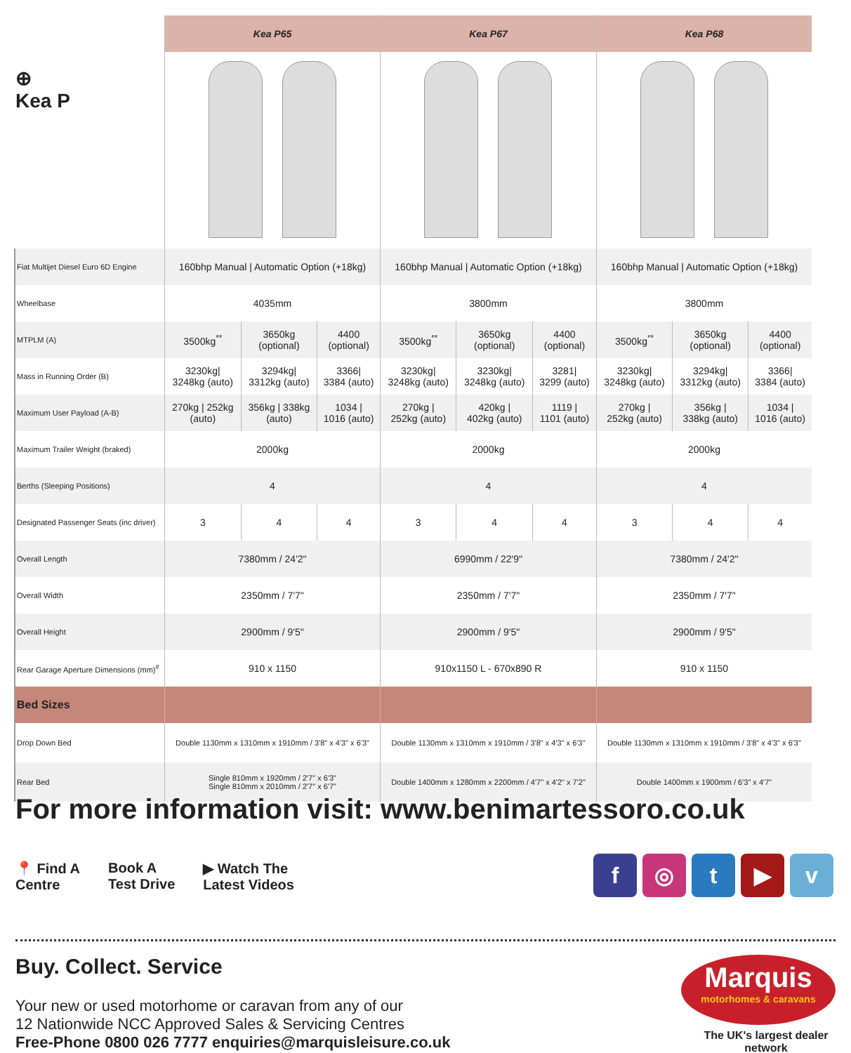⊕
Kea P
| | Kea P65 | | | Kea P67 | | | Kea P68 | | |
| Fiat Multijet Diesel Euro 6D Engine | 160bhp Manual / Automatic Option (+18kg) | | | 160bhp Manual / Automatic Option (+18kg) | | | 160bhp Manual / Automatic Option (+18kg) | | |
| Wheelbase | 4035mm | | | 3800mm | | | 3800mm | | |
| MTPLM (A) | 3500kg<sup>**</sup> | 3650kg (optional) | 4400 (optional) | 3500kg<sup>**</sup> | 3650kg (optional) | 4400 (optional) | 3500kg<sup>**</sup> | 3650kg (optional) | 4400 (optional) |
| Mass in Running Order (B) | 3230kg/ 3248kg (auto) | 3294kg/ 3312kg (auto) | 3366/ 3384 (auto) | 3230kg/ 3248kg (auto) | 3230kg/ 3248kg (auto) | 3281/ 3299 (auto) | 3230kg/ 3248kg (auto) | 3294kg/ 3312kg (auto) | 3366/ 3384 (auto) |
| Maximum User Payload (A-B) | 270kg / 252kg (auto) | 356kg / 338kg (auto) | 1034 / 1016 (auto) | 270kg / 252kg (auto) | 420kg / 402kg (auto) | 1119 / 1101 (auto) | 270kg / 252kg (auto) | 356kg / 338kg (auto) | 1034 / 1016 (auto) |
| Maximum Trailer Weight (braked) | 2000kg | | | 2000kg | | | 2000kg | | |
| Berths (Sleeping Positions) | 4 | | | 4 | | | 4 | | |
| Designated Passenger Seats (inc driver) | 3 | 4 | 4 | 3 | 4 | 4 | 3 | 4 | 4 |
| Overall Length | 7380mm / 24'2" | | | 6990mm / 22'9" | | | 7380mm / 24'2" | | |
| Overall Width | 2350mm / 7'7" | | | 2350mm / 7'7" | | | 2350mm / 7'7" | | |
| Overall Height | 2900mm / 9'5" | | | 2900mm / 9'5" | | | 2900mm / 9'5" | | |
| Rear Garage Aperture Dimensions (mm)<sup>#</sup> | 910 x 1150 | | | 910x1150 L - 670x890 R | | | 910 x 1150 | | |
| Bed Sizes | | | | | | | | | |
| Drop Down Bed | Double 1130mm x 1310mm x 1910mm / 3'8" x 4'3" x 6'3" | | | Double 1130mm x 1310mm x 1910mm / 3'8" x 4'3" x 6'3" | | | Double 1130mm x 1310mm x 1910mm / 3'8" x 4'3" x 6'3" | | |
| Rear Bed | Single 810mm x 1920mm / 2'7" x 6'3" Single 810mm x 2010mm / 2'7" x 6'7" | | | Double 1400mm x 1280mm x 2200mm / 4'7" x 4'2" x 7'2" | | | Double 1400mm x 1900mm / 6'3" x 4'7" | | |
For more information visit: www.benimartessoro.co.uk
📍 Find A
Centre
Book A
Test Drive
▶ Watch The
Latest Videos
f ◎ t ▶ v
Buy. Collect. Service
Your new or used motorhome or caravan from any of our
12 Nationwide NCC Approved Sales & Servicing Centres
Free-Phone 0800 026 7777 enquiries@marquisleisure.co.uk
Marquis
motorhomes & caravans
The UK's largest dealer network